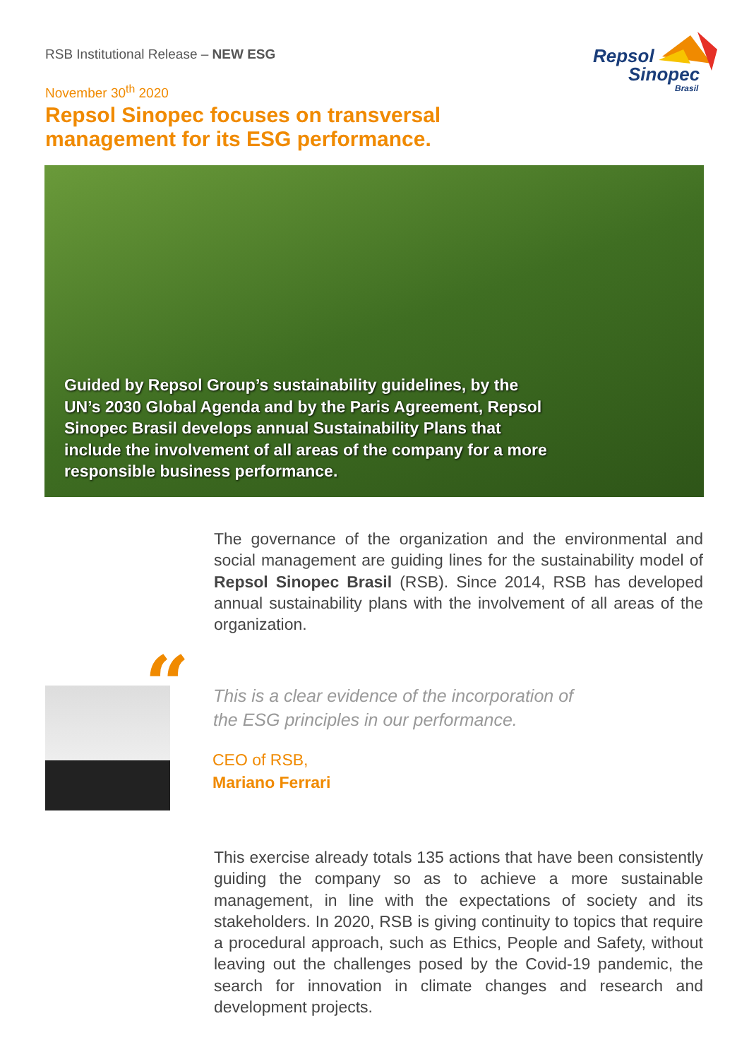RSB Institutional Release – NEW ESG
Repsol
Sinopec
Brasil
November 30<sup>th</sup> 2020
Repsol Sinopec focuses on transversal
management for its ESG performance.
Guided by Repsol Group’s sustainability guidelines, by the UN’s 2030 Global Agenda and by the Paris Agreement, Repsol Sinopec Brasil develops annual Sustainability Plans that include the involvement of all areas of the company for a more responsible business performance.
The governance of the organization and the environmental and social management are guiding lines for the sustainability model of Repsol Sinopec Brasil (RSB). Since 2014, RSB has developed annual sustainability plans with the involvement of all areas of the organization.
“
This is a clear evidence of the incorporation of
the ESG principles in our performance.
CEO of RSB,
Mariano Ferrari
This exercise already totals 135 actions that have been consistently guiding the company so as to achieve a more sustainable management, in line with the expectations of society and its stakeholders. In 2020, RSB is giving continuity to topics that require a procedural approach, such as Ethics, People and Safety, without leaving out the challenges posed by the Covid-19 pandemic, the search for innovation in climate changes and research and development projects.